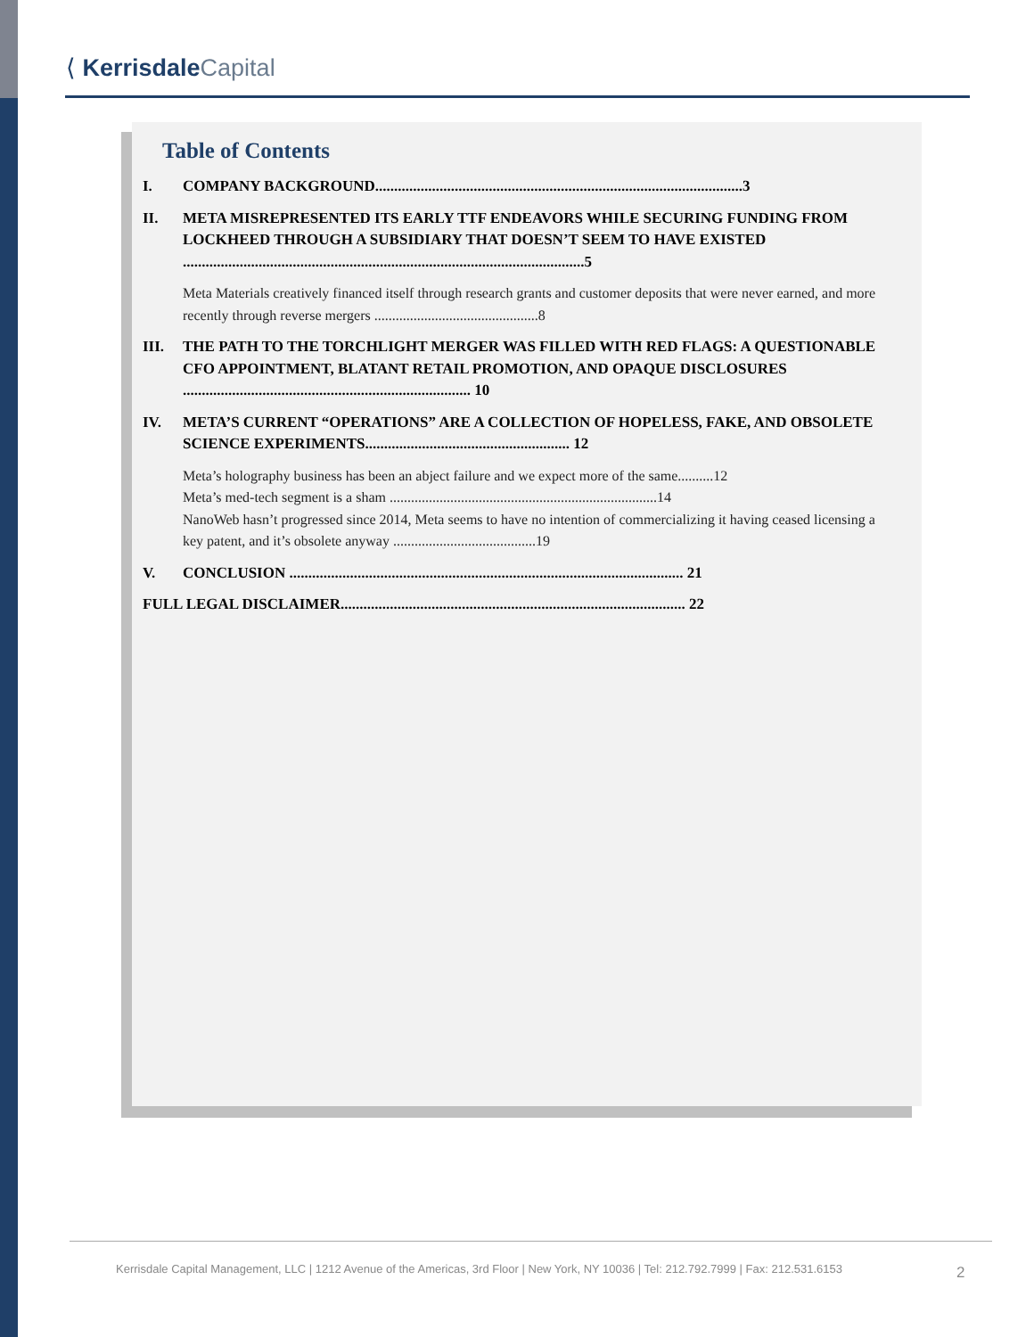⟨ Kerrisdale Capital
Table of Contents
I. COMPANY BACKGROUND.................................................................................................3
II. META MISREPRESENTED ITS EARLY TTF ENDEAVORS WHILE SECURING FUNDING FROM LOCKHEED THROUGH A SUBSIDIARY THAT DOESN’T SEEM TO HAVE EXISTED ..........................................................................................................5
Meta Materials creatively financed itself through research grants and customer deposits that were never earned, and more recently through reverse mergers ..............................................8
III. THE PATH TO THE TORCHLIGHT MERGER WAS FILLED WITH RED FLAGS: A QUESTIONABLE CFO APPOINTMENT, BLATANT RETAIL PROMOTION, AND OPAQUE DISCLOSURES ............................................................................ 10
IV. META’S CURRENT “OPERATIONS” ARE A COLLECTION OF HOPELESS, FAKE, AND OBSOLETE SCIENCE EXPERIMENTS...................................................... 12
Meta’s holography business has been an abject failure and we expect more of the same..........12
Meta’s med-tech segment is a sham ...........................................................................14
NanoWeb hasn’t progressed since 2014, Meta seems to have no intention of commercializing it having ceased licensing a key patent, and it’s obsolete anyway ........................................19
V. CONCLUSION ........................................................................................................ 21
FULL LEGAL DISCLAIMER........................................................................................... 22
Kerrisdale Capital Management, LLC | 1212 Avenue of the Americas, 3rd Floor | New York, NY 10036 | Tel: 212.792.7999 | Fax: 212.531.6153
2